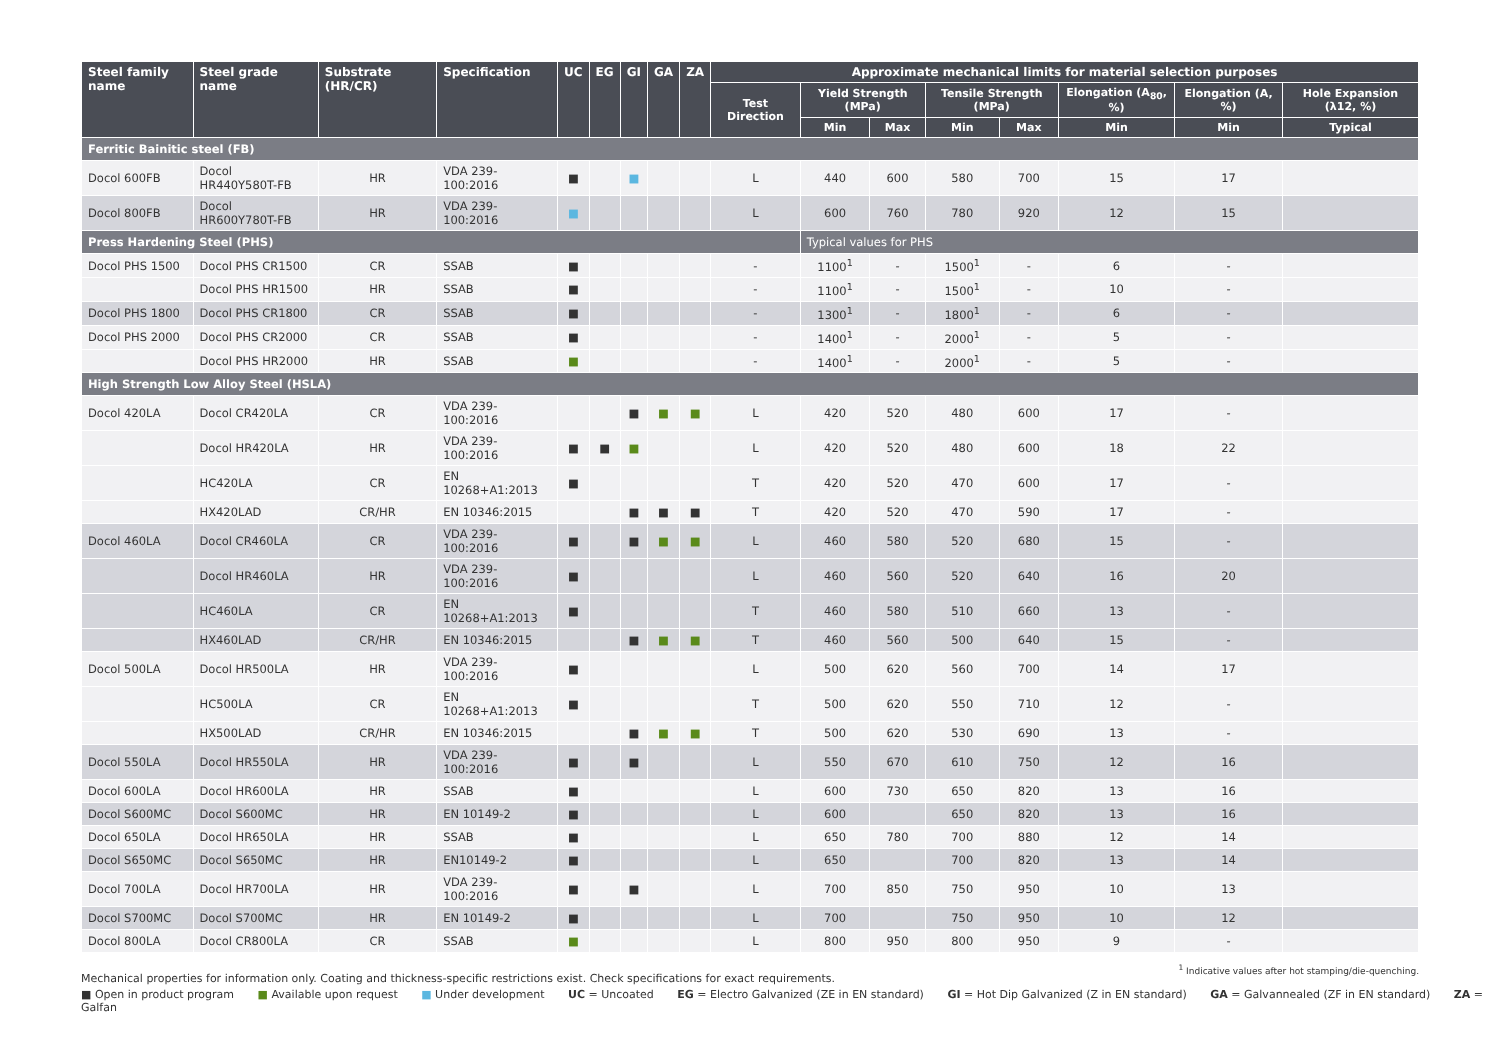| Steel family name | Steel grade name | Substrate (HR/CR) | Specification | UC | EG | GI | GA | ZA | Approximate mechanical limits for material selection purposes | | | | | | | |
| --- | --- | --- | --- | --- | --- | --- | --- | --- | --- | --- | --- | --- | --- | --- | --- | --- |
| | | | | | | | | | Test Direction | Yield Strength (MPa) | | Tensile Strength (MPa) | | Elongation (A<sub>80</sub>, %) | Elongation (A, %) | Hole Expansion (λ12, %) |
| | | | | | | | | | | Min | Max | Min | Max | Min | Min | Typical |
| Ferritic Bainitic steel (FB) | | | | | | | | | | | | | | | | |
| Docol 600FB | Docol HR440Y580T-FB | HR | VDA 239-100:2016 | ■ | | ■ | | | L | 440 | 600 | 580 | 700 | 15 | 17 | |
| Docol 800FB | Docol HR600Y780T-FB | HR | VDA 239-100:2016 | ■ | | | | | L | 600 | 760 | 780 | 920 | 12 | 15 | |
| Press Hardening Steel (PHS) | | | | | | | | | | Typical values for PHS | | | | | | |
| Docol PHS 1500 | Docol PHS CR1500 | CR | SSAB | ■ | | | | | - | 1100<sup>1</sup> | - | 1500<sup>1</sup> | - | 6 | - | |
| | Docol PHS HR1500 | HR | SSAB | ■ | | | | | - | 1100<sup>1</sup> | - | 1500<sup>1</sup> | - | 10 | - | |
| Docol PHS 1800 | Docol PHS CR1800 | CR | SSAB | ■ | | | | | - | 1300<sup>1</sup> | - | 1800<sup>1</sup> | - | 6 | - | |
| Docol PHS 2000 | Docol PHS CR2000 | CR | SSAB | ■ | | | | | - | 1400<sup>1</sup> | - | 2000<sup>1</sup> | - | 5 | - | |
| | Docol PHS HR2000 | HR | SSAB | ■ | | | | | - | 1400<sup>1</sup> | - | 2000<sup>1</sup> | - | 5 | - | |
| High Strength Low Alloy Steel (HSLA) | | | | | | | | | | | | | | | | |
| Docol 420LA | Docol CR420LA | CR | VDA 239-100:2016 | | | ■ | ■ | ■ | L | 420 | 520 | 480 | 600 | 17 | - | |
| | Docol HR420LA | HR | VDA 239-100:2016 | ■ | ■ | ■ | | | L | 420 | 520 | 480 | 600 | 18 | 22 | |
| | HC420LA | CR | EN 10268+A1:2013 | ■ | | | | | T | 420 | 520 | 470 | 600 | 17 | - | |
| | HX420LAD | CR/HR | EN 10346:2015 | | | ■ | ■ | ■ | T | 420 | 520 | 470 | 590 | 17 | - | |
| Docol 460LA | Docol CR460LA | CR | VDA 239-100:2016 | ■ | | ■ | ■ | ■ | L | 460 | 580 | 520 | 680 | 15 | - | |
| | Docol HR460LA | HR | VDA 239-100:2016 | ■ | | | | | L | 460 | 560 | 520 | 640 | 16 | 20 | |
| | HC460LA | CR | EN 10268+A1:2013 | ■ | | | | | T | 460 | 580 | 510 | 660 | 13 | - | |
| | HX460LAD | CR/HR | EN 10346:2015 | | | ■ | ■ | ■ | T | 460 | 560 | 500 | 640 | 15 | - | |
| Docol 500LA | Docol HR500LA | HR | VDA 239-100:2016 | ■ | | | | | L | 500 | 620 | 560 | 700 | 14 | 17 | |
| | HC500LA | CR | EN 10268+A1:2013 | ■ | | | | | T | 500 | 620 | 550 | 710 | 12 | - | |
| | HX500LAD | CR/HR | EN 10346:2015 | | | ■ | ■ | ■ | T | 500 | 620 | 530 | 690 | 13 | - | |
| Docol 550LA | Docol HR550LA | HR | VDA 239-100:2016 | ■ | | ■ | | | L | 550 | 670 | 610 | 750 | 12 | 16 | |
| Docol 600LA | Docol HR600LA | HR | SSAB | ■ | | | | | L | 600 | 730 | 650 | 820 | 13 | 16 | |
| Docol S600MC | Docol S600MC | HR | EN 10149-2 | ■ | | | | | L | 600 | | 650 | 820 | 13 | 16 | |
| Docol 650LA | Docol HR650LA | HR | SSAB | ■ | | | | | L | 650 | 780 | 700 | 880 | 12 | 14 | |
| Docol S650MC | Docol S650MC | HR | EN10149-2 | ■ | | | | | L | 650 | | 700 | 820 | 13 | 14 | |
| Docol 700LA | Docol HR700LA | HR | VDA 239-100:2016 | ■ | | ■ | | | L | 700 | 850 | 750 | 950 | 10 | 13 | |
| Docol S700MC | Docol S700MC | HR | EN 10149-2 | ■ | | | | | L | 700 | | 750 | 950 | 10 | 12 | |
| Docol 800LA | Docol CR800LA | CR | SSAB | ■ | | | | | L | 800 | 950 | 800 | 950 | 9 | - | |
<sup>1</sup> Indicative values after hot stamping/die-quenching.
Mechanical properties for information only. Coating and thickness-specific restrictions exist. Check specifications for exact requirements.
■ Open in product program ■ Available upon request ■ Under development UC = Uncoated EG = Electro Galvanized (ZE in EN standard) GI = Hot Dip Galvanized (Z in EN standard) GA = Galvannealed (ZF in EN standard) ZA = Galfan